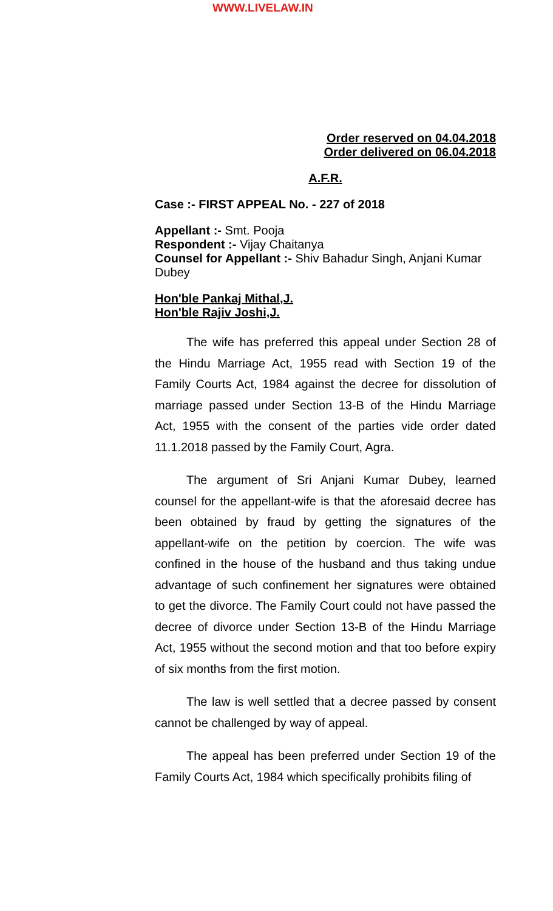WWW.LIVELAW.IN
Order reserved on 04.04.2018
Order delivered on 06.04.2018
A.F.R.
Case :- FIRST APPEAL No. - 227 of 2018
Appellant :- Smt. Pooja
Respondent :- Vijay Chaitanya
Counsel for Appellant :- Shiv Bahadur Singh, Anjani Kumar Dubey
Hon'ble Pankaj Mithal,J.
Hon'ble Rajiv Joshi,J.
The wife has preferred this appeal under Section 28 of the Hindu Marriage Act, 1955 read with Section 19 of the Family Courts Act, 1984 against the decree for dissolution of marriage passed under Section 13-B of the Hindu Marriage Act, 1955 with the consent of the parties vide order dated 11.1.2018 passed by the Family Court, Agra.
The argument of Sri Anjani Kumar Dubey, learned counsel for the appellant-wife is that the aforesaid decree has been obtained by fraud by getting the signatures of the appellant-wife on the petition by coercion. The wife was confined in the house of the husband and thus taking undue advantage of such confinement her signatures were obtained to get the divorce. The Family Court could not have passed the decree of divorce under Section 13-B of the Hindu Marriage Act, 1955 without the second motion and that too before expiry of six months from the first motion.
The law is well settled that a decree passed by consent cannot be challenged by way of appeal.
The appeal has been preferred under Section 19 of the Family Courts Act, 1984 which specifically prohibits filing of